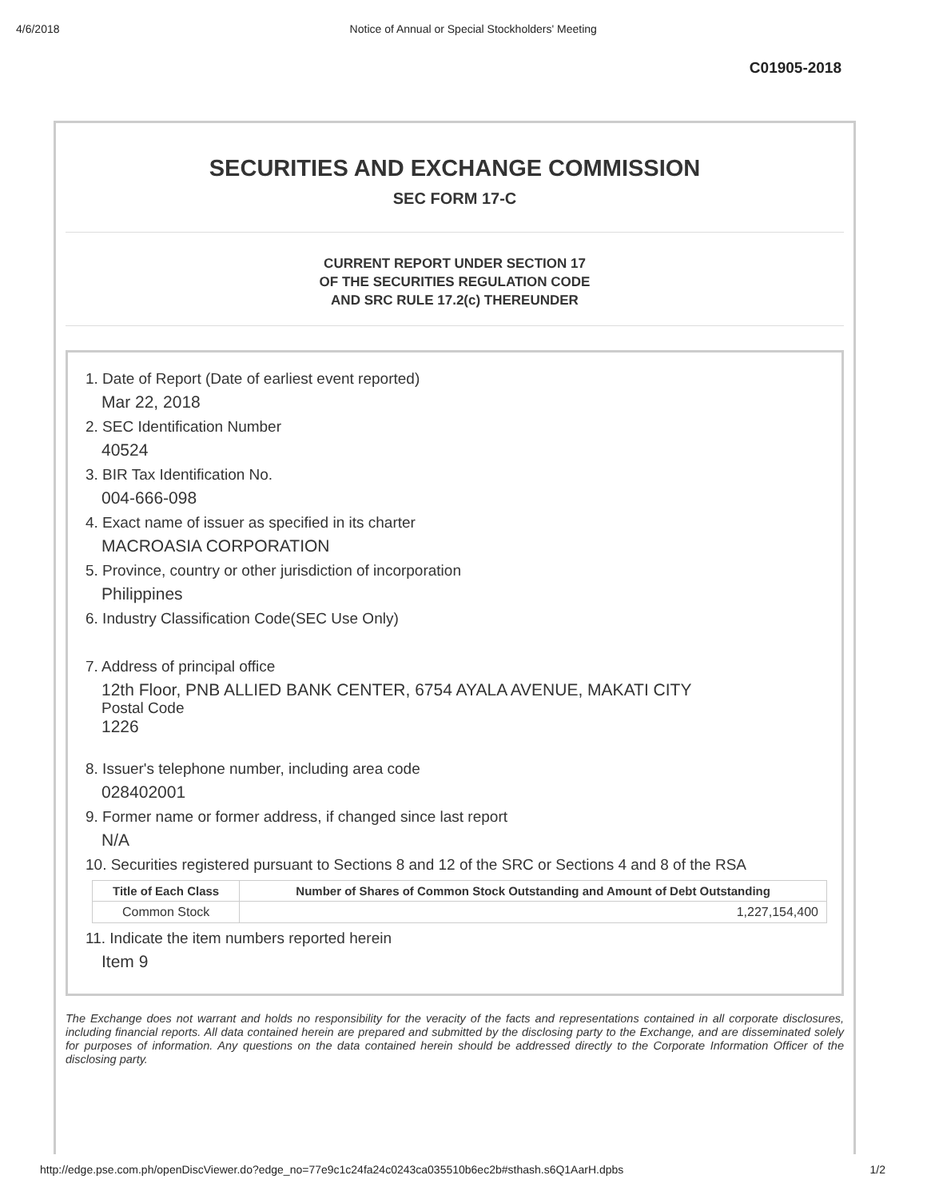4/6/2018 Notice of Annual or Special Stockholders' Meeting
C01905-2018
SECURITIES AND EXCHANGE COMMISSION
SEC FORM 17-C
CURRENT REPORT UNDER SECTION 17
OF THE SECURITIES REGULATION CODE
AND SRC RULE 17.2(c) THEREUNDER
1. Date of Report (Date of earliest event reported)
Mar 22, 2018
2. SEC Identification Number
40524
3. BIR Tax Identification No.
004-666-098
4. Exact name of issuer as specified in its charter
MACROASIA CORPORATION
5. Province, country or other jurisdiction of incorporation
Philippines
6. Industry Classification Code(SEC Use Only)
7. Address of principal office
12th Floor, PNB ALLIED BANK CENTER, 6754 AYALA AVENUE, MAKATI CITY
Postal Code
1226
8. Issuer's telephone number, including area code
028402001
9. Former name or former address, if changed since last report
N/A
10. Securities registered pursuant to Sections 8 and 12 of the SRC or Sections 4 and 8 of the RSA
| Title of Each Class | Number of Shares of Common Stock Outstanding and Amount of Debt Outstanding |
| --- | --- |
| Common Stock | 1,227,154,400 |
11. Indicate the item numbers reported herein
Item 9
The Exchange does not warrant and holds no responsibility for the veracity of the facts and representations contained in all corporate disclosures, including financial reports. All data contained herein are prepared and submitted by the disclosing party to the Exchange, and are disseminated solely for purposes of information. Any questions on the data contained herein should be addressed directly to the Corporate Information Officer of the disclosing party.
http://edge.pse.com.ph/openDiscViewer.do?edge_no=77e9c1c24fa24c0243ca035510b6ec2b#sthash.s6Q1AarH.dpbs 1/2